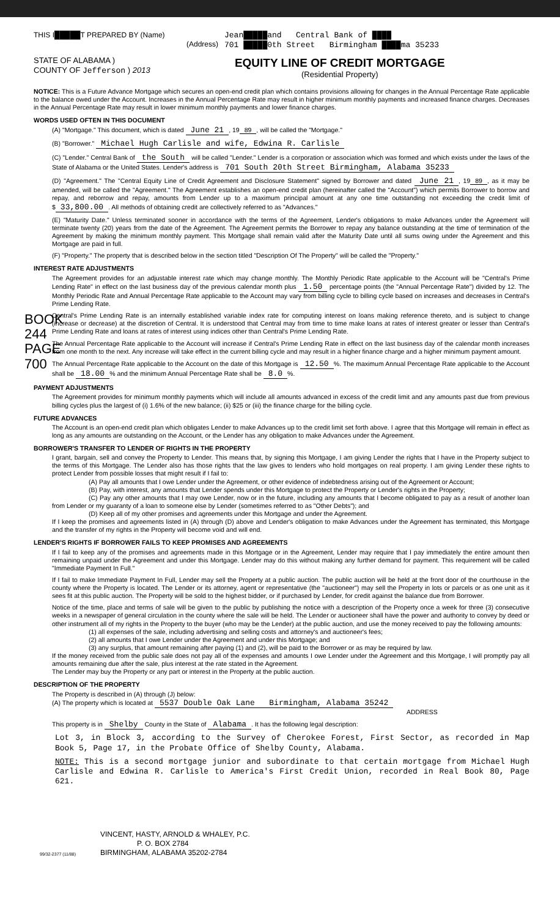THIS I█████T PREPARED BY (Name)
(Address)
Jean█████and Central Bank of ████
701 █████0th Street Birmingham ████ma 35233
STATE OF ALABAMA )
COUNTY OF Jefferson ) 2013
EQUITY LINE OF CREDIT MORTGAGE
(Residential Property)
NOTICE: This is a Future Advance Mortgage which secures an open-end credit plan which contains provisions allowing for changes in the Annual Percentage Rate applicable to the balance owed under the Account. Increases in the Annual Percentage Rate may result in higher minimum monthly payments and increased finance charges. Decreases in the Annual Percentage Rate may result in lower minimum monthly payments and lower finance charges.
WORDS USED OFTEN IN THIS DOCUMENT
(A) "Mortgage." This document, which is dated June 21, 19 89, will be called the "Mortgage."
(B) "Borrower." Michael Hugh Carlisle and wife, Edwina R. Carlisle
(C) "Lender." Central Bank of the South will be called "Lender." Lender is a corporation or association which was formed and which exists under the laws of the State of Alabama or the United States. Lender's address is 701 South 20th Street Birmingham, Alabama 35233
(D) "Agreement." The "Central Equity Line of Credit Agreement and Disclosure Statement" signed by Borrower and dated June 21, 19 89, as it may be amended, will be called the "Agreement." The Agreement establishes an open-end credit plan (hereinafter called the "Account") which permits Borrower to borrow and repay, and reborrow and repay, amounts from Lender up to a maximum principal amount at any one time outstanding not exceeding the credit limit of $ 33,800.00. All methods of obtaining credit are collectively referred to as "Advances."
(E) "Maturity Date." Unless terminated sooner in accordance with the terms of the Agreement, Lender's obligations to make Advances under the Agreement will terminate twenty (20) years from the date of the Agreement. The Agreement permits the Borrower to repay any balance outstanding at the time of termination of the Agreement by making the minimum monthly payment. This Mortgage shall remain valid after the Maturity Date until all sums owing under the Agreement and this Mortgage are paid in full.
(F) "Property." The property that is described below in the section titled "Description Of The Property" will be called the "Property."
BOOK 244 PAGE 700
INTEREST RATE ADJUSTMENTS
The Agreement provides for an adjustable interest rate which may change monthly. The Monthly Periodic Rate applicable to the Account will be "Central's Prime Lending Rate" in effect on the last business day of the previous calendar month plus 1.50 percentage points (the "Annual Percentage Rate") divided by 12. The Monthly Periodic Rate and Annual Percentage Rate applicable to the Account may vary from billing cycle to billing cycle based on increases and decreases in Central's Prime Lending Rate.
Central's Prime Lending Rate is an internally established variable index rate for computing interest on loans making reference thereto, and is subject to change (increase or decrease) at the discretion of Central. It is understood that Central may from time to time make loans at rates of interest greater or lesser than Central's Prime Lending Rate and loans at rates of interest using indices other than Central's Prime Lending Rate.
The Annual Percentage Rate applicable to the Account will increase if Central's Prime Lending Rate in effect on the last business day of the calendar month increases from one month to the next. Any increase will take effect in the current billing cycle and may result in a higher finance charge and a higher minimum payment amount.
The Annual Percentage Rate applicable to the Account on the date of this Mortgage is 12.50%. The maximum Annual Percentage Rate applicable to the Account shall be 18.00% and the minimum Annual Percentage Rate shall be 8.0%.
PAYMENT ADJUSTMENTS
The Agreement provides for minimum monthly payments which will include all amounts advanced in excess of the credit limit and any amounts past due from previous billing cycles plus the largest of (i) 1.6% of the new balance; (ii) $25 or (iii) the finance charge for the billing cycle.
FUTURE ADVANCES
The Account is an open-end credit plan which obligates Lender to make Advances up to the credit limit set forth above. I agree that this Mortgage will remain in effect as long as any amounts are outstanding on the Account, or the Lender has any obligation to make Advances under the Agreement.
BORROWER'S TRANSFER TO LENDER OF RIGHTS IN THE PROPERTY
I grant, bargain, sell and convey the Property to Lender. This means that, by signing this Mortgage, I am giving Lender the rights that I have in the Property subject to the terms of this Mortgage. The Lender also has those rights that the law gives to lenders who hold mortgages on real property. I am giving Lender these rights to protect Lender from possible losses that might result if I fail to:
(A) Pay all amounts that I owe Lender under the Agreement, or other evidence of indebtedness arising out of the Agreement or Account;
(B) Pay, with interest, any amounts that Lender spends under this Mortgage to protect the Property or Lender's rights in the Property;
(C) Pay any other amounts that I may owe Lender, now or in the future, including any amounts that I become obligated to pay as a result of another loan from Lender or my guaranty of a loan to someone else by Lender (sometimes referred to as "Other Debts"); and
(D) Keep all of my other promises and agreements under this Mortgage and under the Agreement.
If I keep the promises and agreements listed in (A) through (D) above and Lender's obligation to make Advances under the Agreement has terminated, this Mortgage and the transfer of my rights in the Property will become void and will end.
LENDER'S RIGHTS IF BORROWER FAILS TO KEEP PROMISES AND AGREEMENTS
If I fail to keep any of the promises and agreements made in this Mortgage or in the Agreement, Lender may require that I pay immediately the entire amount then remaining unpaid under the Agreement and under this Mortgage. Lender may do this without making any further demand for payment. This requirement will be called "Immediate Payment In Full."
If I fail to make Immediate Payment In Full, Lender may sell the Property at a public auction. The public auction will be held at the front door of the courthouse in the county where the Property is located. The Lender or its attorney, agent or representative (the "auctioneer") may sell the Property in lots or parcels or as one unit as it sees fit at this public auction. The Property will be sold to the highest bidder, or if purchased by Lender, for credit against the balance due from Borrower.
Notice of the time, place and terms of sale will be given to the public by publishing the notice with a description of the Property once a week for three (3) consecutive weeks in a newspaper of general circulation in the county where the sale will be held. The Lender or auctioneer shall have the power and authority to convey by deed or other instrument all of my rights in the Property to the buyer (who may be the Lender) at the public auction, and use the money received to pay the following amounts:
(1) all expenses of the sale, including advertising and selling costs and attorney's and auctioneer's fees;
(2) all amounts that I owe Lender under the Agreement and under this Mortgage; and
(3) any surplus, that amount remaining after paying (1) and (2), will be paid to the Borrower or as may be required by law.
If the money received from the public sale does not pay all of the expenses and amounts I owe Lender under the Agreement and this Mortgage, I will promptly pay all amounts remaining due after the sale, plus interest at the rate stated in the Agreement.
The Lender may buy the Property or any part or interest in the Property at the public auction.
DESCRIPTION OF THE PROPERTY
The Property is described in (A) through (J) below:
(A) The property which is located at 5537 Double Oak Lane Birmingham, Alabama 35242
ADDRESS
This property is in Shelby County in the State of Alabama. It has the following legal description:
Lot 3, in Block 3, according to the Survey of Cherokee Forest, First Sector, as recorded in Map Book 5, Page 17, in the Probate Office of Shelby County, Alabama.
NOTE: This is a second mortgage junior and subordinate to that certain mortgage from Michael Hugh Carlisle and Edwina R. Carlisle to America's First Credit Union, recorded in Real Book 80, Page 621.
99/32-2377 (11/88)
VINCENT, HASTY, ARNOLD & WHALEY, P.C.
P. O. BOX 2784
BIRMINGHAM, ALABAMA 35202-2784